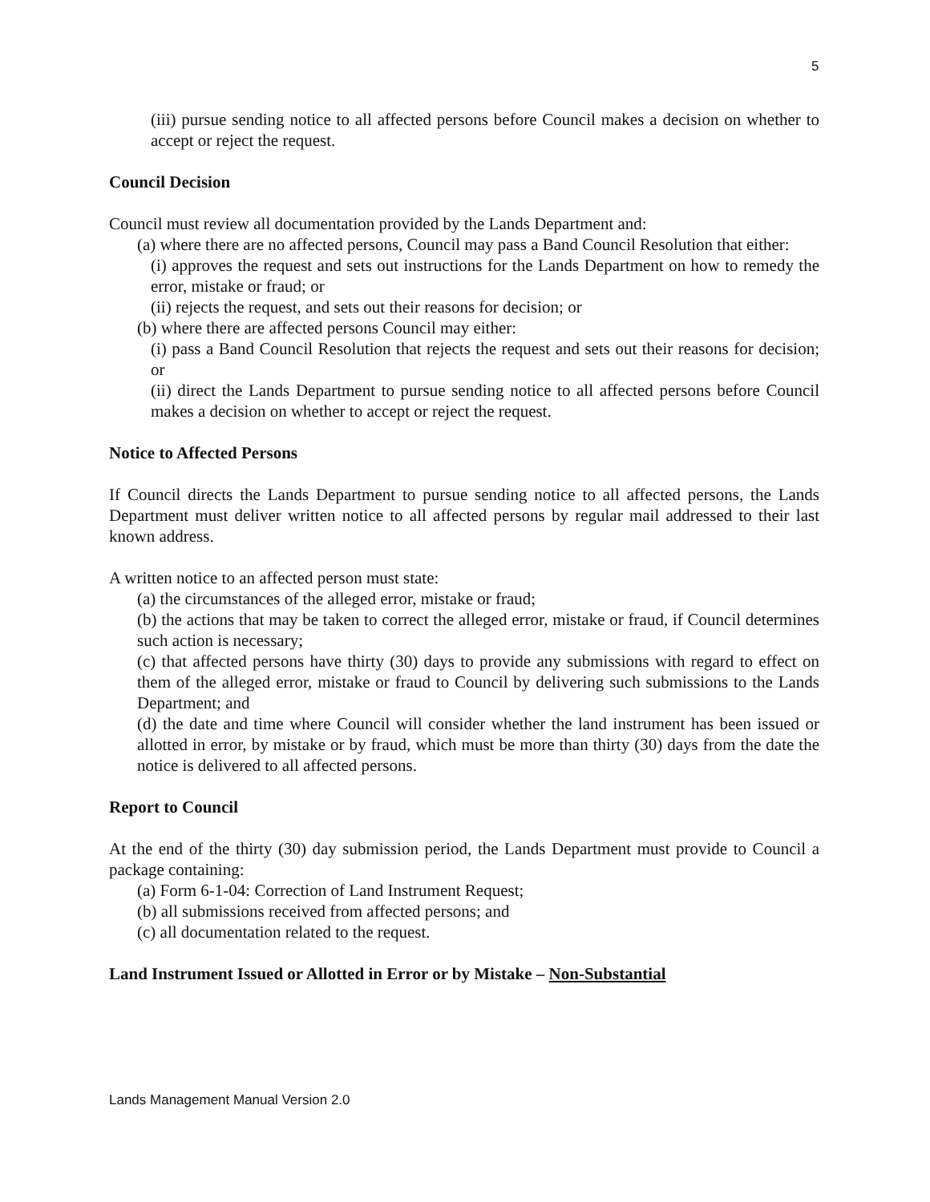5
(iii) pursue sending notice to all affected persons before Council makes a decision on whether to accept or reject the request.
Council Decision
Council must review all documentation provided by the Lands Department and:
(a) where there are no affected persons, Council may pass a Band Council Resolution that either:
(i) approves the request and sets out instructions for the Lands Department on how to remedy the error, mistake or fraud; or
(ii) rejects the request, and sets out their reasons for decision; or
(b) where there are affected persons Council may either:
(i) pass a Band Council Resolution that rejects the request and sets out their reasons for decision; or
(ii) direct the Lands Department to pursue sending notice to all affected persons before Council makes a decision on whether to accept or reject the request.
Notice to Affected Persons
If Council directs the Lands Department to pursue sending notice to all affected persons, the Lands Department must deliver written notice to all affected persons by regular mail addressed to their last known address.
A written notice to an affected person must state:
(a) the circumstances of the alleged error, mistake or fraud;
(b) the actions that may be taken to correct the alleged error, mistake or fraud, if Council determines such action is necessary;
(c) that affected persons have thirty (30) days to provide any submissions with regard to effect on them of the alleged error, mistake or fraud to Council by delivering such submissions to the Lands Department; and
(d) the date and time where Council will consider whether the land instrument has been issued or allotted in error, by mistake or by fraud, which must be more than thirty (30) days from the date the notice is delivered to all affected persons.
Report to Council
At the end of the thirty (30) day submission period, the Lands Department must provide to Council a package containing:
(a) Form 6-1-04: Correction of Land Instrument Request;
(b) all submissions received from affected persons; and
(c) all documentation related to the request.
Land Instrument Issued or Allotted in Error or by Mistake – Non-Substantial
Lands Management Manual Version 2.0